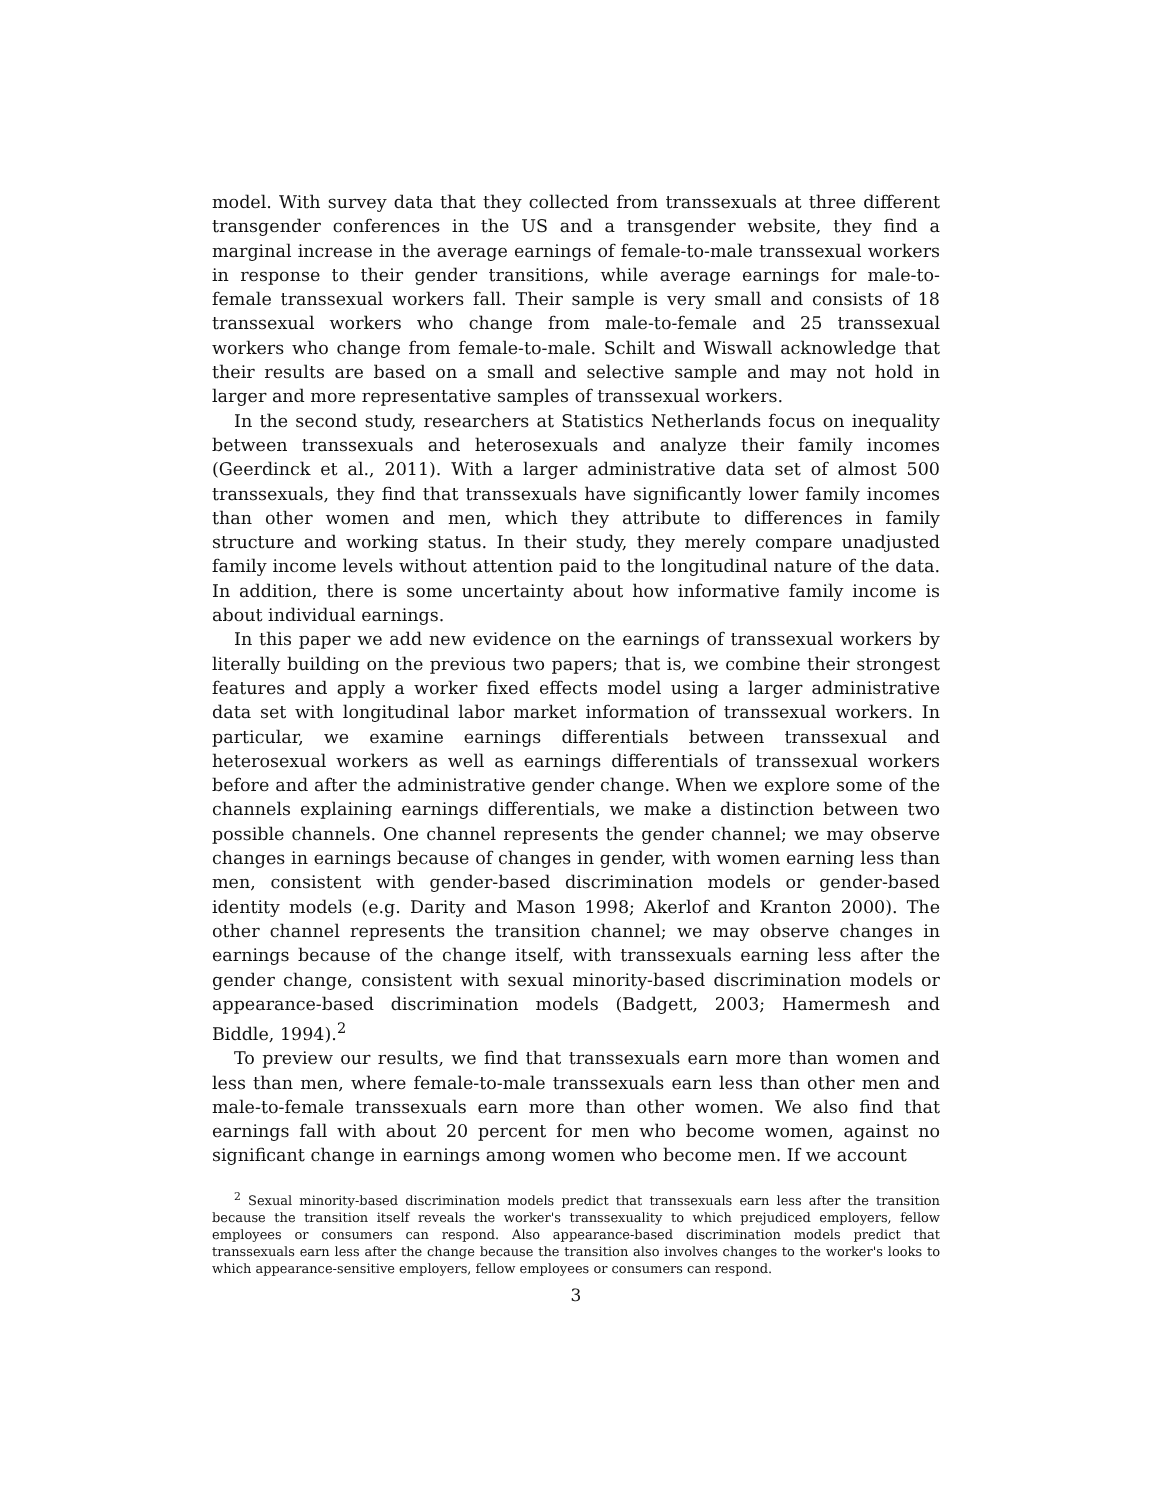model. With survey data that they collected from transsexuals at three different transgender conferences in the US and a transgender website, they find a marginal increase in the average earnings of female-to-male transsexual workers in response to their gender transitions, while average earnings for male-to-female transsexual workers fall. Their sample is very small and consists of 18 transsexual workers who change from male-to-female and 25 transsexual workers who change from female-to-male. Schilt and Wiswall acknowledge that their results are based on a small and selective sample and may not hold in larger and more representative samples of transsexual workers.
In the second study, researchers at Statistics Netherlands focus on inequality between transsexuals and heterosexuals and analyze their family incomes (Geerdinck et al., 2011). With a larger administrative data set of almost 500 transsexuals, they find that transsexuals have significantly lower family incomes than other women and men, which they attribute to differences in family structure and working status. In their study, they merely compare unadjusted family income levels without attention paid to the longitudinal nature of the data. In addition, there is some uncertainty about how informative family income is about individual earnings.
In this paper we add new evidence on the earnings of transsexual workers by literally building on the previous two papers; that is, we combine their strongest features and apply a worker fixed effects model using a larger administrative data set with longitudinal labor market information of transsexual workers. In particular, we examine earnings differentials between transsexual and heterosexual workers as well as earnings differentials of transsexual workers before and after the administrative gender change. When we explore some of the channels explaining earnings differentials, we make a distinction between two possible channels. One channel represents the gender channel; we may observe changes in earnings because of changes in gender, with women earning less than men, consistent with gender-based discrimination models or gender-based identity models (e.g. Darity and Mason 1998; Akerlof and Kranton 2000). The other channel represents the transition channel; we may observe changes in earnings because of the change itself, with transsexuals earning less after the gender change, consistent with sexual minority-based discrimination models or appearance-based discrimination models (Badgett, 2003; Hamermesh and Biddle, 1994).<sup>2</sup>
To preview our results, we find that transsexuals earn more than women and less than men, where female-to-male transsexuals earn less than other men and male-to-female transsexuals earn more than other women. We also find that earnings fall with about 20 percent for men who become women, against no significant change in earnings among women who become men. If we account
<sup>2</sup> Sexual minority-based discrimination models predict that transsexuals earn less after the transition because the transition itself reveals the worker's transsexuality to which prejudiced employers, fellow employees or consumers can respond. Also appearance-based discrimination models predict that transsexuals earn less after the change because the transition also involves changes to the worker's looks to which appearance-sensitive employers, fellow employees or consumers can respond.
3